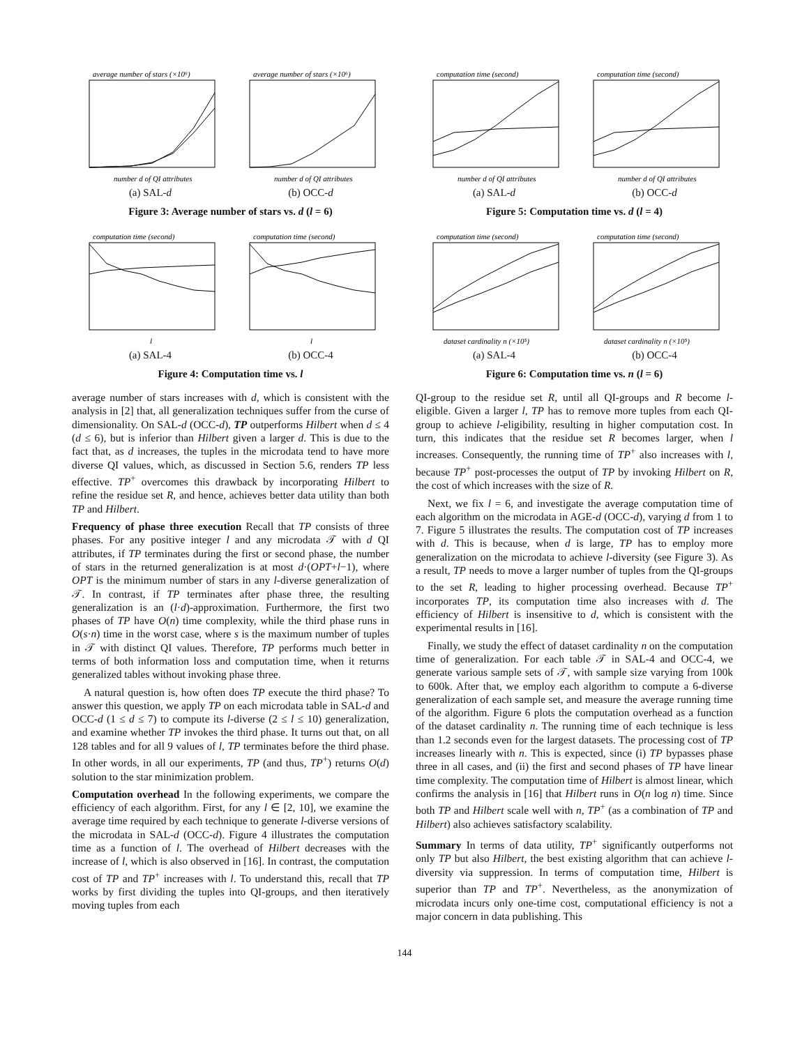average number of stars (×10⁶)
number d of QI attributes
(a) SAL-d
average number of stars (×10⁶)
number d of QI attributes
(b) OCC-d
Figure 3: Average number of stars vs. d (l = 6)
computation time (second)
l
(a) SAL-4
computation time (second)
l
(b) OCC-4
Figure 4: Computation time vs. l
average number of stars increases with d, which is consistent with the analysis in [2] that, all generalization techniques suffer from the curse of dimensionality. On SAL-d (OCC-d), TP outperforms Hilbert when d ≤ 4 (d ≤ 6), but is inferior than Hilbert given a larger d. This is due to the fact that, as d increases, the tuples in the microdata tend to have more diverse QI values, which, as discussed in Section 5.6, renders TP less effective. TP<sup>+</sup> overcomes this drawback by incorporating Hilbert to refine the residue set R, and hence, achieves better data utility than both TP and Hilbert.
Frequency of phase three execution Recall that TP consists of three phases. For any positive integer l and any microdata 𝒯 with d QI attributes, if TP terminates during the first or second phase, the number of stars in the returned generalization is at most d·(OPT+l−1), where OPT is the minimum number of stars in any l-diverse generalization of 𝒯. In contrast, if TP terminates after phase three, the resulting generalization is an (l·d)-approximation. Furthermore, the first two phases of TP have O(n) time complexity, while the third phase runs in O(s·n) time in the worst case, where s is the maximum number of tuples in 𝒯 with distinct QI values. Therefore, TP performs much better in terms of both information loss and computation time, when it returns generalized tables without invoking phase three.
A natural question is, how often does TP execute the third phase? To answer this question, we apply TP on each microdata table in SAL-d and OCC-d (1 ≤ d ≤ 7) to compute its l-diverse (2 ≤ l ≤ 10) generalization, and examine whether TP invokes the third phase. It turns out that, on all 128 tables and for all 9 values of l, TP terminates before the third phase. In other words, in all our experiments, TP (and thus, TP<sup>+</sup>) returns O(d) solution to the star minimization problem.
Computation overhead In the following experiments, we compare the efficiency of each algorithm. First, for any l ∈ [2, 10], we examine the average time required by each technique to generate l-diverse versions of the microdata in SAL-d (OCC-d). Figure 4 illustrates the computation time as a function of l. The overhead of Hilbert decreases with the increase of l, which is also observed in [16]. In contrast, the computation cost of TP and TP<sup>+</sup> increases with l. To understand this, recall that TP works by first dividing the tuples into QI-groups, and then iteratively moving tuples from each
computation time (second)
number d of QI attributes
(a) SAL-d
computation time (second)
number d of QI attributes
(b) OCC-d
Figure 5: Computation time vs. d (l = 4)
computation time (second)
dataset cardinality n (×10⁵)
(a) SAL-4
computation time (second)
dataset cardinality n (×10⁵)
(b) OCC-4
Figure 6: Computation time vs. n (l = 6)
QI-group to the residue set R, until all QI-groups and R become l-eligible. Given a larger l, TP has to remove more tuples from each QI-group to achieve l-eligibility, resulting in higher computation cost. In turn, this indicates that the residue set R becomes larger, when l increases. Consequently, the running time of TP<sup>+</sup> also increases with l, because TP<sup>+</sup> post-processes the output of TP by invoking Hilbert on R, the cost of which increases with the size of R.
Next, we fix l = 6, and investigate the average computation time of each algorithm on the microdata in AGE-d (OCC-d), varying d from 1 to 7. Figure 5 illustrates the results. The computation cost of TP increases with d. This is because, when d is large, TP has to employ more generalization on the microdata to achieve l-diversity (see Figure 3). As a result, TP needs to move a larger number of tuples from the QI-groups to the set R, leading to higher processing overhead. Because TP<sup>+</sup> incorporates TP, its computation time also increases with d. The efficiency of Hilbert is insensitive to d, which is consistent with the experimental results in [16].
Finally, we study the effect of dataset cardinality n on the computation time of generalization. For each table 𝒯 in SAL-4 and OCC-4, we generate various sample sets of 𝒯, with sample size varying from 100k to 600k. After that, we employ each algorithm to compute a 6-diverse generalization of each sample set, and measure the average running time of the algorithm. Figure 6 plots the computation overhead as a function of the dataset cardinality n. The running time of each technique is less than 1.2 seconds even for the largest datasets. The processing cost of TP increases linearly with n. This is expected, since (i) TP bypasses phase three in all cases, and (ii) the first and second phases of TP have linear time complexity. The computation time of Hilbert is almost linear, which confirms the analysis in [16] that Hilbert runs in O(n log n) time. Since both TP and Hilbert scale well with n, TP<sup>+</sup> (as a combination of TP and Hilbert) also achieves satisfactory scalability.
Summary In terms of data utility, TP<sup>+</sup> significantly outperforms not only TP but also Hilbert, the best existing algorithm that can achieve l-diversity via suppression. In terms of computation time, Hilbert is superior than TP and TP<sup>+</sup>. Nevertheless, as the anonymization of microdata incurs only one-time cost, computational efficiency is not a major concern in data publishing. This
144